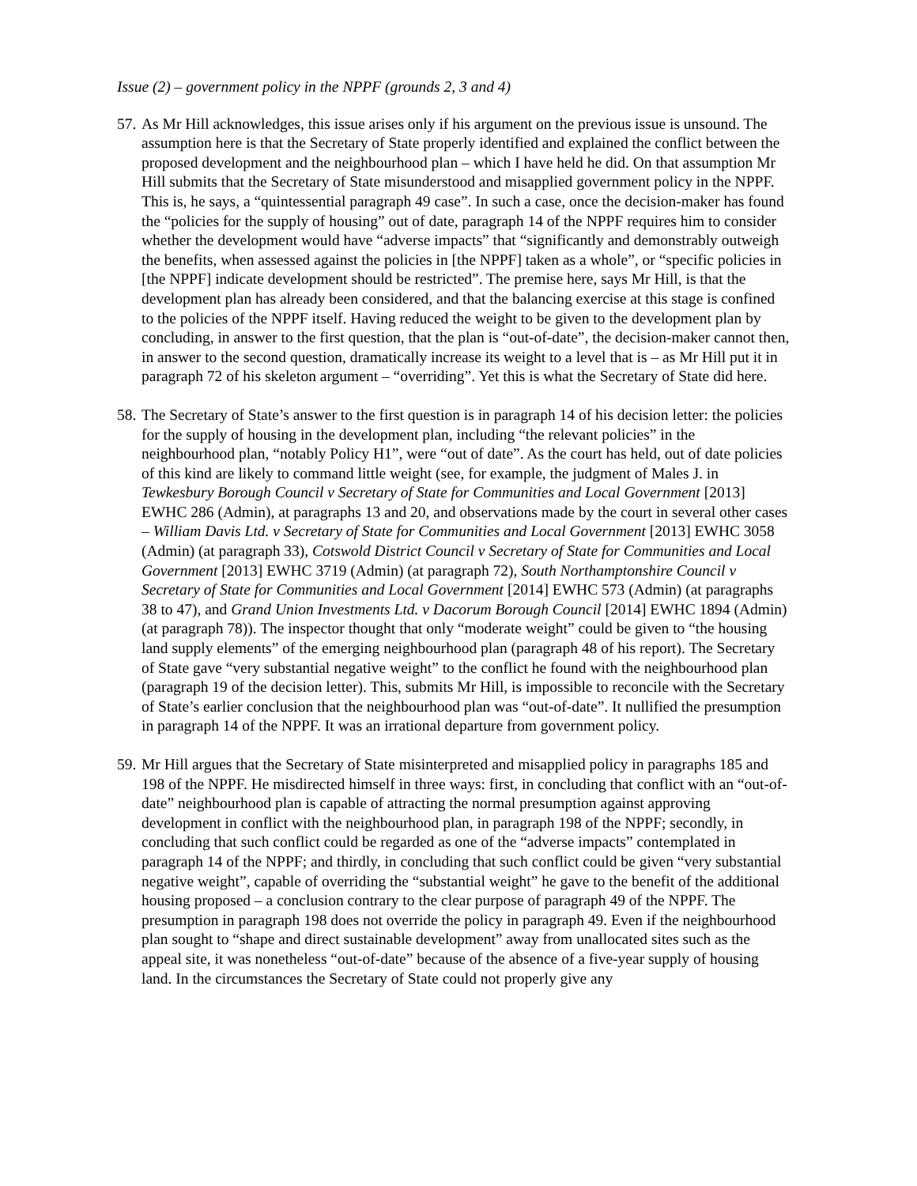Issue (2) – government policy in the NPPF (grounds 2, 3 and 4)
57.
As Mr Hill acknowledges, this issue arises only if his argument on the previous issue is unsound. The assumption here is that the Secretary of State properly identified and explained the conflict between the proposed development and the neighbourhood plan – which I have held he did. On that assumption Mr Hill submits that the Secretary of State misunderstood and misapplied government policy in the NPPF. This is, he says, a “quintessential paragraph 49 case”. In such a case, once the decision-maker has found the “policies for the supply of housing” out of date, paragraph 14 of the NPPF requires him to consider whether the development would have “adverse impacts” that “significantly and demonstrably outweigh the benefits, when assessed against the policies in [the NPPF] taken as a whole”, or “specific policies in [the NPPF] indicate development should be restricted”. The premise here, says Mr Hill, is that the development plan has already been considered, and that the balancing exercise at this stage is confined to the policies of the NPPF itself. Having reduced the weight to be given to the development plan by concluding, in answer to the first question, that the plan is “out-of-date”, the decision-maker cannot then, in answer to the second question, dramatically increase its weight to a level that is – as Mr Hill put it in paragraph 72 of his skeleton argument – “overriding”. Yet this is what the Secretary of State did here.
58.
The Secretary of State’s answer to the first question is in paragraph 14 of his decision letter: the policies for the supply of housing in the development plan, including “the relevant policies” in the neighbourhood plan, “notably Policy H1”, were “out of date”. As the court has held, out of date policies of this kind are likely to command little weight (see, for example, the judgment of Males J. in Tewkesbury Borough Council v Secretary of State for Communities and Local Government [2013] EWHC 286 (Admin), at paragraphs 13 and 20, and observations made by the court in several other cases – William Davis Ltd. v Secretary of State for Communities and Local Government [2013] EWHC 3058 (Admin) (at paragraph 33), Cotswold District Council v Secretary of State for Communities and Local Government [2013] EWHC 3719 (Admin) (at paragraph 72), South Northamptonshire Council v Secretary of State for Communities and Local Government [2014] EWHC 573 (Admin) (at paragraphs 38 to 47), and Grand Union Investments Ltd. v Dacorum Borough Council [2014] EWHC 1894 (Admin) (at paragraph 78)). The inspector thought that only “moderate weight” could be given to “the housing land supply elements” of the emerging neighbourhood plan (paragraph 48 of his report). The Secretary of State gave “very substantial negative weight” to the conflict he found with the neighbourhood plan (paragraph 19 of the decision letter). This, submits Mr Hill, is impossible to reconcile with the Secretary of State’s earlier conclusion that the neighbourhood plan was “out-of-date”. It nullified the presumption in paragraph 14 of the NPPF. It was an irrational departure from government policy.
59.
Mr Hill argues that the Secretary of State misinterpreted and misapplied policy in paragraphs 185 and 198 of the NPPF. He misdirected himself in three ways: first, in concluding that conflict with an “out-of-date” neighbourhood plan is capable of attracting the normal presumption against approving development in conflict with the neighbourhood plan, in paragraph 198 of the NPPF; secondly, in concluding that such conflict could be regarded as one of the “adverse impacts” contemplated in paragraph 14 of the NPPF; and thirdly, in concluding that such conflict could be given “very substantial negative weight”, capable of overriding the “substantial weight” he gave to the benefit of the additional housing proposed – a conclusion contrary to the clear purpose of paragraph 49 of the NPPF. The presumption in paragraph 198 does not override the policy in paragraph 49. Even if the neighbourhood plan sought to “shape and direct sustainable development” away from unallocated sites such as the appeal site, it was nonetheless “out-of-date” because of the absence of a five-year supply of housing land. In the circumstances the Secretary of State could not properly give any